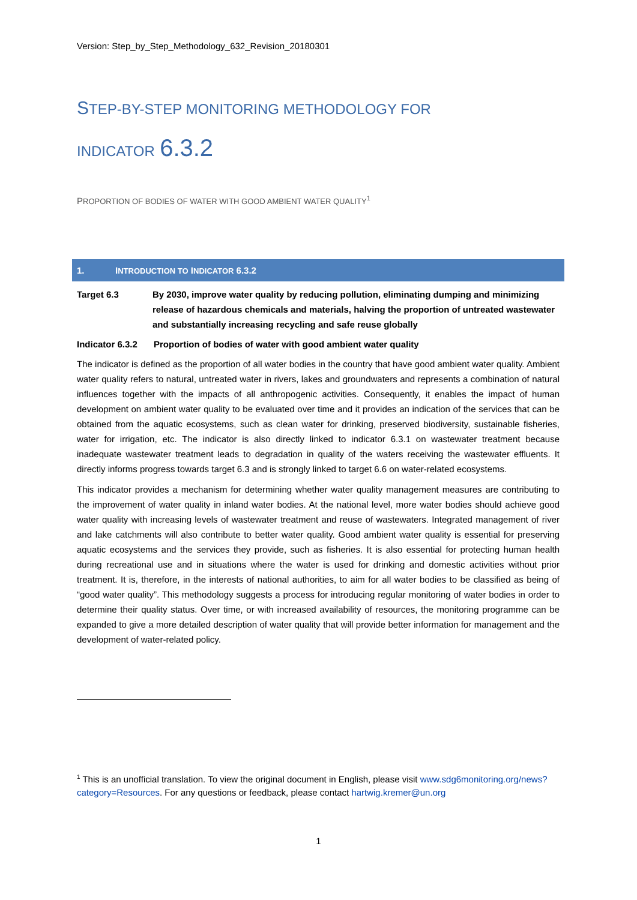Version: Step_by_Step_Methodology_632_Revision_20180301
STEP-BY-STEP MONITORING METHODOLOGY FOR
INDICATOR 6.3.2
PROPORTION OF BODIES OF WATER WITH GOOD AMBIENT WATER QUALITY<sup>1</sup>
1. I NTRODUCTION TO I NDICATOR 6.3.2
Target 6.3 By 2030, improve water quality by reducing pollution, eliminating dumping and minimizing release of hazardous chemicals and materials, halving the proportion of untreated wastewater and substantially increasing recycling and safe reuse globally
Indicator 6.3.2
Proportion of bodies of water with good ambient water quality
The indicator is defined as the proportion of all water bodies in the country that have good ambient water quality. Ambient water quality refers to natural, untreated water in rivers, lakes and groundwaters and represents a combination of natural influences together with the impacts of all anthropogenic activities. Consequently, it enables the impact of human development on ambient water quality to be evaluated over time and it provides an indication of the services that can be obtained from the aquatic ecosystems, such as clean water for drinking, preserved biodiversity, sustainable fisheries, water for irrigation, etc. The indicator is also directly linked to indicator 6.3.1 on wastewater treatment because inadequate wastewater treatment leads to degradation in quality of the waters receiving the wastewater effluents. It directly informs progress towards target 6.3 and is strongly linked to target 6.6 on water-related ecosystems.
This indicator provides a mechanism for determining whether water quality management measures are contributing to the improvement of water quality in inland water bodies. At the national level, more water bodies should achieve good water quality with increasing levels of wastewater treatment and reuse of wastewaters. Integrated management of river and lake catchments will also contribute to better water quality. Good ambient water quality is essential for preserving aquatic ecosystems and the services they provide, such as fisheries. It is also essential for protecting human health during recreational use and in situations where the water is used for drinking and domestic activities without prior treatment. It is, therefore, in the interests of national authorities, to aim for all water bodies to be classified as being of “good water quality”. This methodology suggests a process for introducing regular monitoring of water bodies in order to determine their quality status. Over time, or with increased availability of resources, the monitoring programme can be expanded to give a more detailed description of water quality that will provide better information for management and the development of water-related policy.
<sup>1</sup> This is an unofficial translation. To view the original document in English, please visit www.sdg6monitoring.org/news?category=Resources. For any questions or feedback, please contact hartwig.kremer@un.org
1